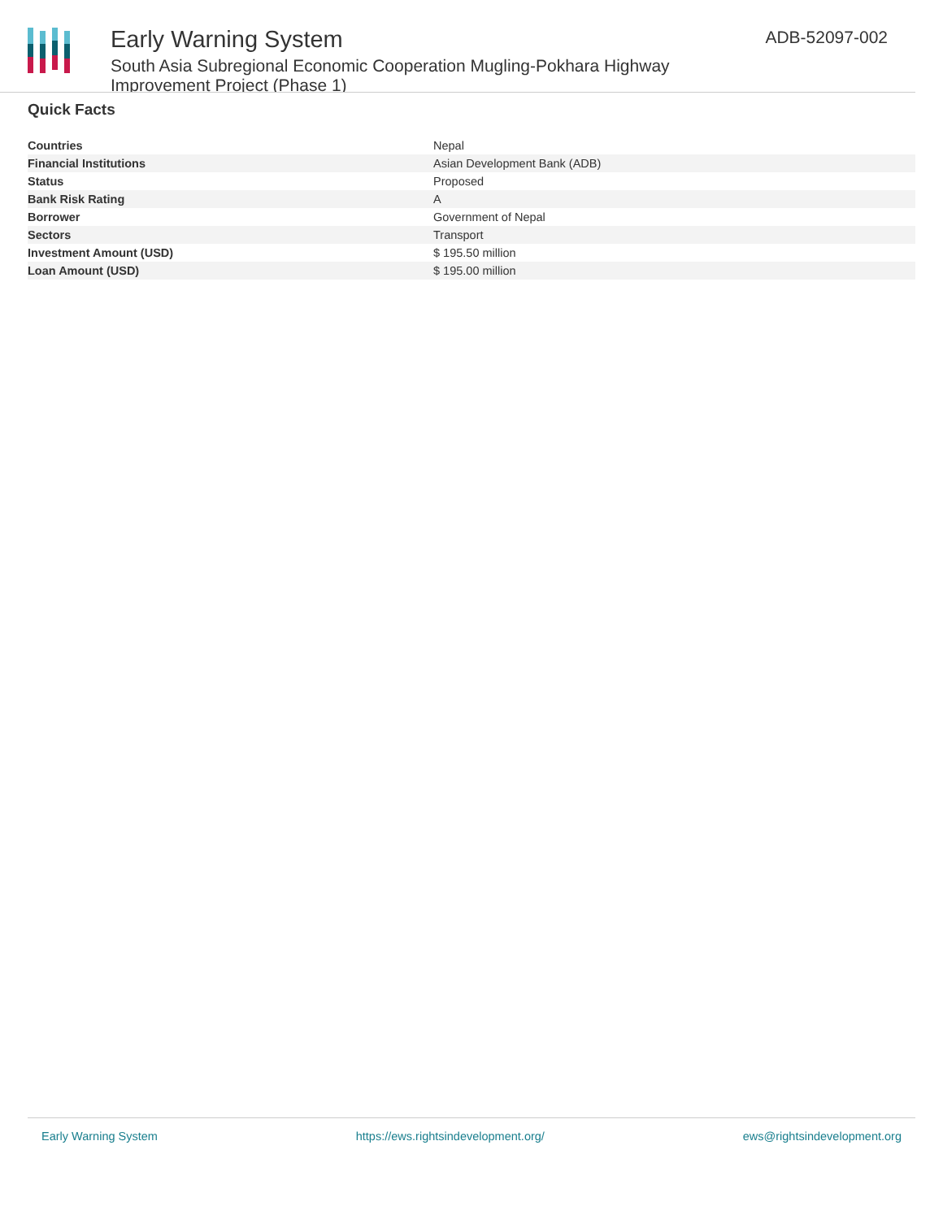Early Warning System
South Asia Subregional Economic Cooperation Mugling-Pokhara Highway Improvement Project (Phase 1)
ADB-52097-002
Quick Facts
| Countries | Nepal |
| Financial Institutions | Asian Development Bank (ADB) |
| Status | Proposed |
| Bank Risk Rating | A |
| Borrower | Government of Nepal |
| Sectors | Transport |
| Investment Amount (USD) | $ 195.50 million |
| Loan Amount (USD) | $ 195.00 million |
Early Warning System https://ews.rightsindevelopment.org/ ews@rightsindevelopment.org